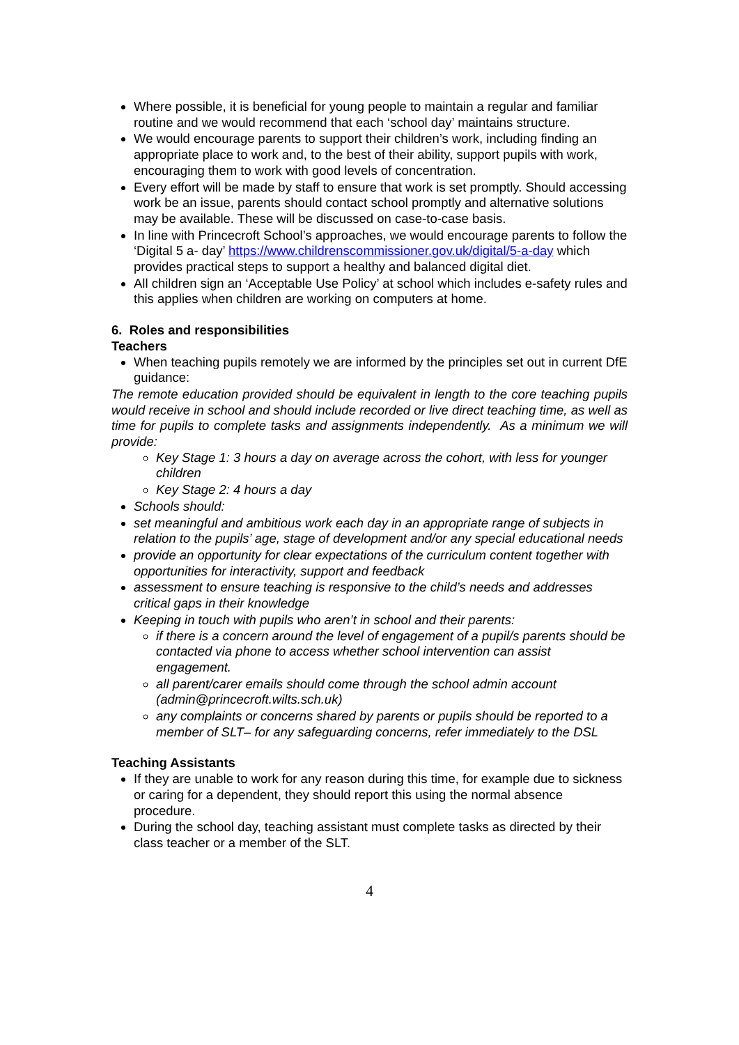Where possible, it is beneficial for young people to maintain a regular and familiar routine and we would recommend that each ‘school day’ maintains structure.
We would encourage parents to support their children’s work, including finding an appropriate place to work and, to the best of their ability, support pupils with work, encouraging them to work with good levels of concentration.
Every effort will be made by staff to ensure that work is set promptly. Should accessing work be an issue, parents should contact school promptly and alternative solutions may be available. These will be discussed on case-to-case basis.
In line with Princecroft School’s approaches, we would encourage parents to follow the ‘Digital 5 a- day’ https://www.childrenscommissioner.gov.uk/digital/5-a-day which provides practical steps to support a healthy and balanced digital diet.
All children sign an ‘Acceptable Use Policy’ at school which includes e-safety rules and this applies when children are working on computers at home.
6. Roles and responsibilities
Teachers
When teaching pupils remotely we are informed by the principles set out in current DfE guidance:
The remote education provided should be equivalent in length to the core teaching pupils would receive in school and should include recorded or live direct teaching time, as well as time for pupils to complete tasks and assignments independently. As a minimum we will provide:
Key Stage 1: 3 hours a day on average across the cohort, with less for younger children
Key Stage 2: 4 hours a day
Schools should:
set meaningful and ambitious work each day in an appropriate range of subjects in relation to the pupils’ age, stage of development and/or any special educational needs
provide an opportunity for clear expectations of the curriculum content together with opportunities for interactivity, support and feedback
assessment to ensure teaching is responsive to the child’s needs and addresses critical gaps in their knowledge
Keeping in touch with pupils who aren’t in school and their parents:
if there is a concern around the level of engagement of a pupil/s parents should be contacted via phone to access whether school intervention can assist engagement.
all parent/carer emails should come through the school admin account (admin@princecroft.wilts.sch.uk)
any complaints or concerns shared by parents or pupils should be reported to a member of SLT– for any safeguarding concerns, refer immediately to the DSL
Teaching Assistants
If they are unable to work for any reason during this time, for example due to sickness or caring for a dependent, they should report this using the normal absence procedure.
During the school day, teaching assistant must complete tasks as directed by their class teacher or a member of the SLT.
4